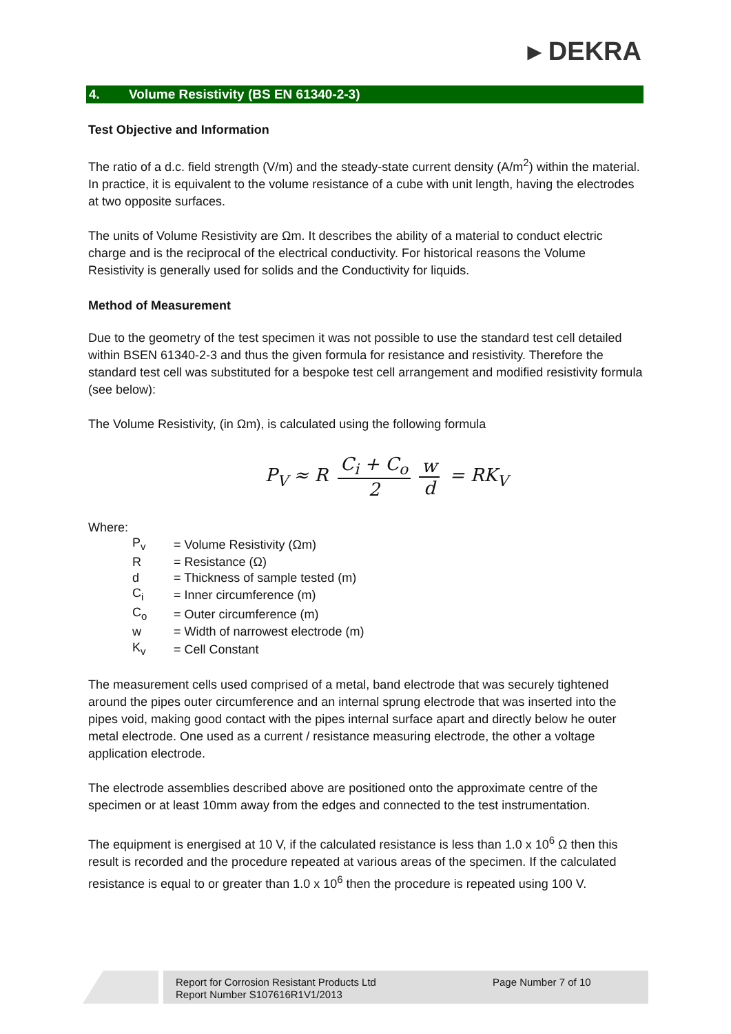▸ DEKRA
4. Volume Resistivity (BS EN 61340-2-3)
Test Objective and Information
The ratio of a d.c. field strength (V/m) and the steady-state current density (A/m<sup>2</sup>) within the material. In practice, it is equivalent to the volume resistance of a cube with unit length, having the electrodes at two opposite surfaces.
The units of Volume Resistivity are Ωm. It describes the ability of a material to conduct electric charge and is the reciprocal of the electrical conductivity. For historical reasons the Volume Resistivity is generally used for solids and the Conductivity for liquids.
Method of Measurement
Due to the geometry of the test specimen it was not possible to use the standard test cell detailed within BSEN 61340-2-3 and thus the given formula for resistance and resistivity. Therefore the standard test cell was substituted for a bespoke test cell arrangement and modified resistivity formula (see below):
The Volume Resistivity, (in Ωm), is calculated using the following formula
P<sub>V</sub> ≈ R C<sub>i</sub> + C<sub>o</sub> 2 w d = RK<sub>V</sub>
Where:
| P<sub>v</sub> | = Volume Resistivity (Ωm) |
| R | = Resistance (Ω) |
| d | = Thickness of sample tested (m) |
| C<sub>i</sub> | = Inner circumference (m) |
| C<sub>o</sub> | = Outer circumference (m) |
| w | = Width of narrowest electrode (m) |
| K<sub>v</sub> | = Cell Constant |
The measurement cells used comprised of a metal, band electrode that was securely tightened around the pipes outer circumference and an internal sprung electrode that was inserted into the pipes void, making good contact with the pipes internal surface apart and directly below he outer metal electrode. One used as a current / resistance measuring electrode, the other a voltage application electrode.
The electrode assemblies described above are positioned onto the approximate centre of the specimen or at least 10mm away from the edges and connected to the test instrumentation.
The equipment is energised at 10 V, if the calculated resistance is less than 1.0 x 10<sup>6</sup> Ω then this result is recorded and the procedure repeated at various areas of the specimen. If the calculated resistance is equal to or greater than 1.0 x 10<sup>6</sup> then the procedure is repeated using 100 V.
Report for Corrosion Resistant Products Ltd
Report Number S107616R1V1/2013
Page Number 7 of 10